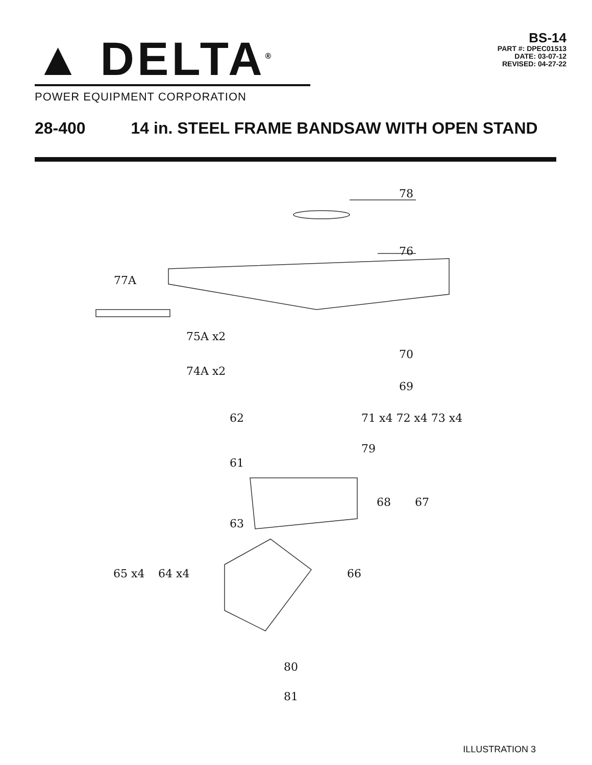▲ DELTA<sup>®</sup>
POWER EQUIPMENT CORPORATION
BS-14
PART #: DPEC01513
DATE: 03-07-12
REVISED: 04-27-22
28-400 14 in. STEEL FRAME BANDSAW WITH OPEN STAND
78
76
77A
75A x2
70
74A x2
69
62 71 x4 72 x4 73 x4
79
61
68 67
63
65 x4 64 x4 66
80
81
ILLUSTRATION 3